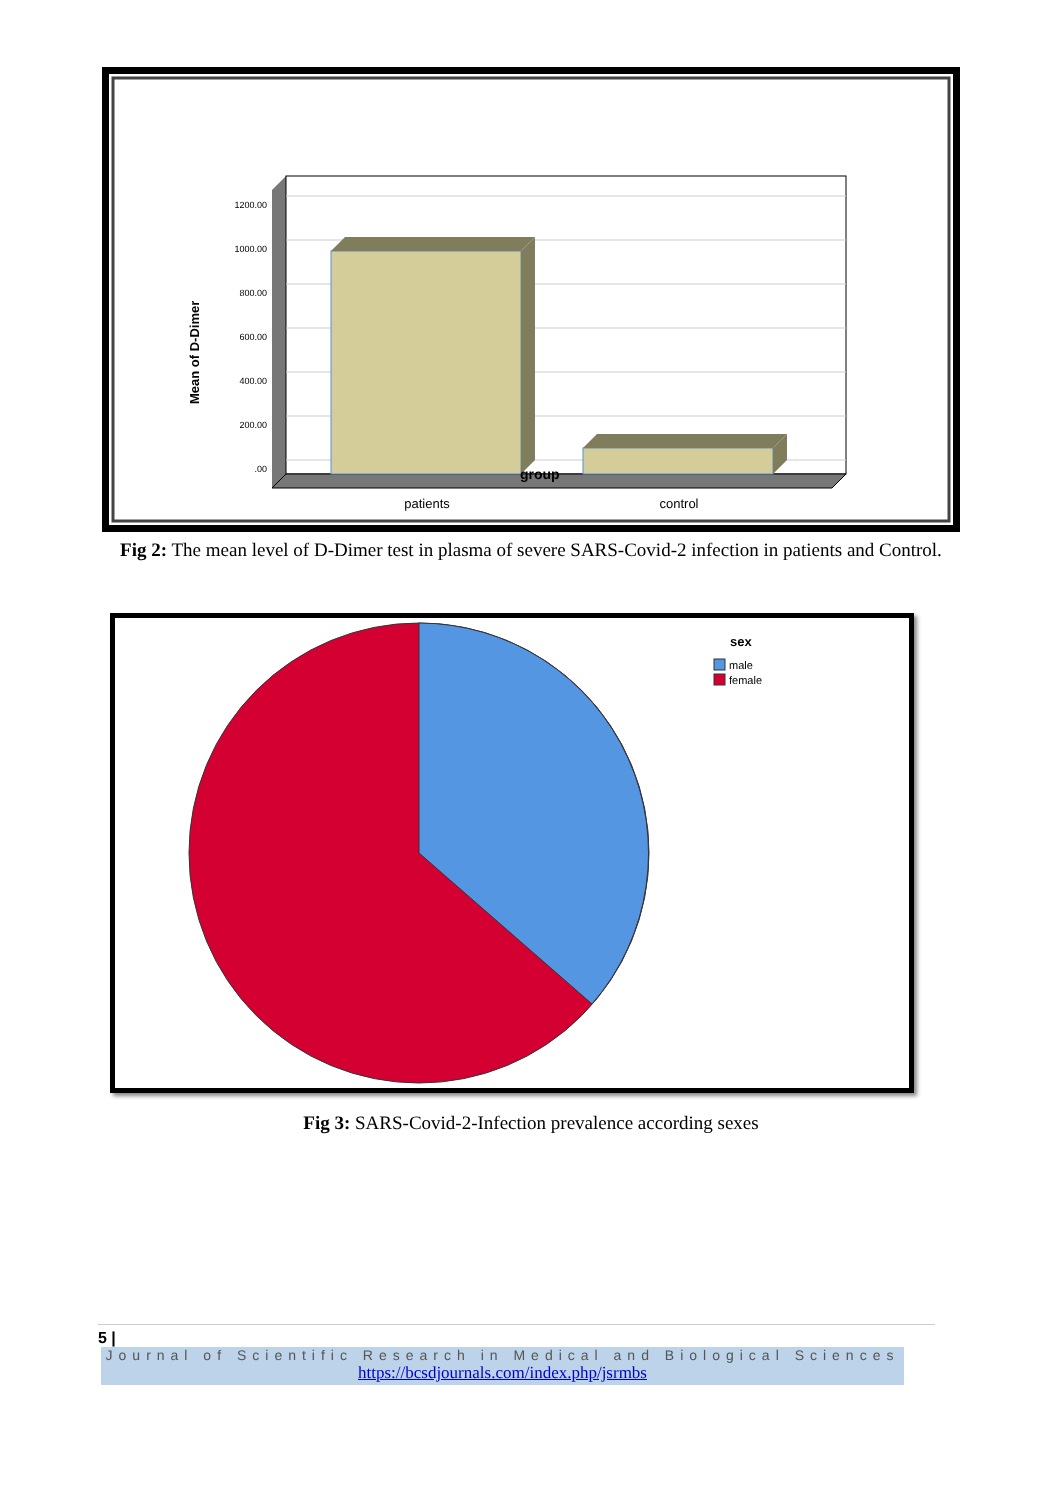1200.00
1000.00
800.00
600.00
400.00
200.00
.00
Mean of D-Dimer
patients
control
group
Fig 2: The mean level of D-Dimer test in plasma of severe SARS-Covid-2 infection in patients and Control.
sex
male
female
Fig 3: SARS-Covid-2-Infection prevalence according sexes
5 |
Journal of Scientific Research in Medical and Biological Sciences
https://bcsdjournals.com/index.php/jsrmbs